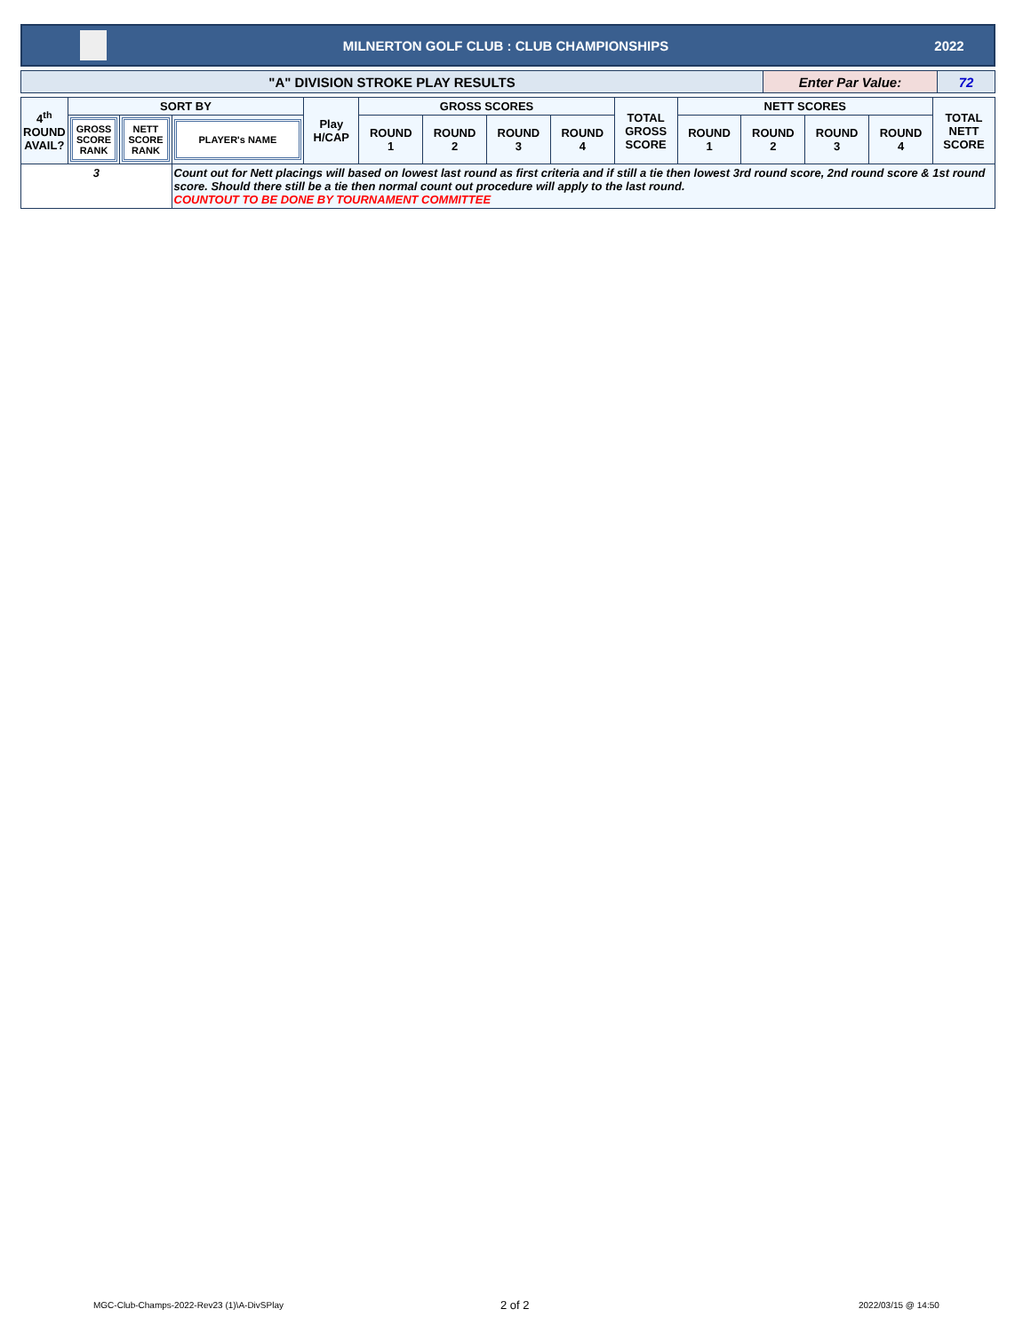MILNERTON GOLF CLUB : CLUB CHAMPIONSHIPS
2022
| "A" DIVISION STROKE PLAY RESULTS | Enter Par Value: | 72 |
| 4<sup>th</sup> ROUND AVAIL? | SORT BY | | | Play H/CAP | GROSS SCORES | | | | TOTAL GROSS SCORE | NETT SCORES | | | | TOTAL NETT SCORE |
| | GROSS SCORE RANK | NETT SCORE RANK | PLAYER's NAME | | ROUND 1 | ROUND 2 | ROUND 3 | ROUND 4 | | ROUND 1 | ROUND 2 | ROUND 3 | ROUND 4 | |
| 3 | | | Count out for Nett placings will based on lowest last round as first criteria and if still a tie then lowest 3rd round score, 2nd round score & 1st round score. Should there still be a tie then normal count out procedure will apply to the last round. COUNTOUT TO BE DONE BY TOURNAMENT COMMITTEE | | | | | | | | | | | |
MGC-Club-Champs-2022-Rev23 (1)\A-DivSPlay
2 of 2 2022/03/15 @ 14:50